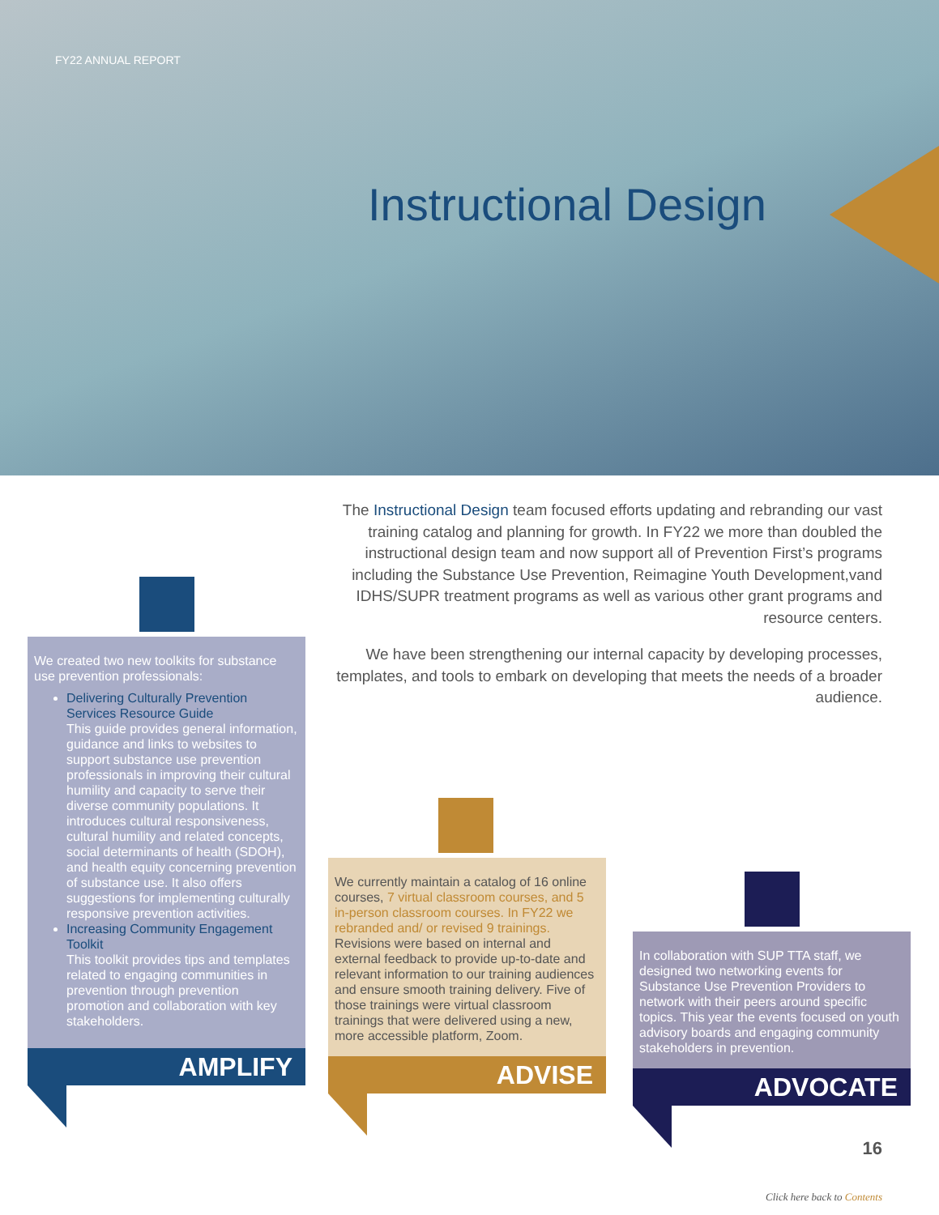FY22 ANNUAL REPORT
Instructional Design
The Instructional Design team focused efforts updating and rebranding our vast training catalog and planning for growth. In FY22 we more than doubled the instructional design team and now support all of Prevention First’s programs including the Substance Use Prevention, Reimagine Youth Development,vand IDHS/SUPR treatment programs as well as various other grant programs and resource centers.
We have been strengthening our internal capacity by developing processes, templates, and tools to embark on developing that meets the needs of a broader audience.
We created two new toolkits for substance use prevention professionals:
Delivering Culturally Prevention Services Resource Guide
This guide provides general information, guidance and links to websites to support substance use prevention professionals in improving their cultural humility and capacity to serve their diverse community populations. It introduces cultural responsiveness, cultural humility and related concepts, social determinants of health (SDOH), and health equity concerning prevention of substance use. It also offers suggestions for implementing culturally responsive prevention activities.
Increasing Community Engagement Toolkit
This toolkit provides tips and templates related to engaging communities in prevention through prevention promotion and collaboration with key stakeholders.
AMPLIFY
We currently maintain a catalog of 16 online courses, 7 virtual classroom courses, and 5 in-person classroom courses. In FY22 we rebranded and/ or revised 9 trainings. Revisions were based on internal and external feedback to provide up-to-date and relevant information to our training audiences and ensure smooth training delivery. Five of those trainings were virtual classroom trainings that were delivered using a new, more accessible platform, Zoom.
ADVISE
In collaboration with SUP TTA staff, we designed two networking events for Substance Use Prevention Providers to network with their peers around specific topics. This year the events focused on youth advisory boards and engaging community stakeholders in prevention.
ADVOCATE
16
Click here back to Contents